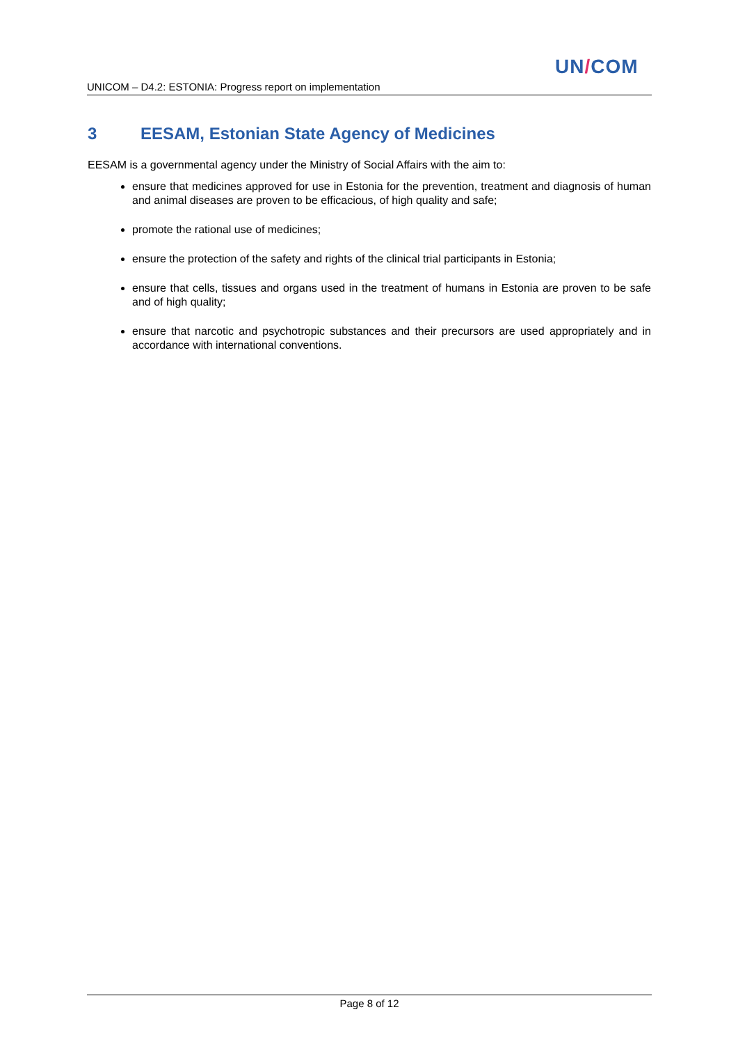UN/COM
UNICOM – D4.2: ESTONIA: Progress report on implementation
3 EESAM, Estonian State Agency of Medicines
EESAM is a governmental agency under the Ministry of Social Affairs with the aim to:
ensure that medicines approved for use in Estonia for the prevention, treatment and diagnosis of human and animal diseases are proven to be efficacious, of high quality and safe;
promote the rational use of medicines;
ensure the protection of the safety and rights of the clinical trial participants in Estonia;
ensure that cells, tissues and organs used in the treatment of humans in Estonia are proven to be safe and of high quality;
ensure that narcotic and psychotropic substances and their precursors are used appropriately and in accordance with international conventions.
Page 8 of 12